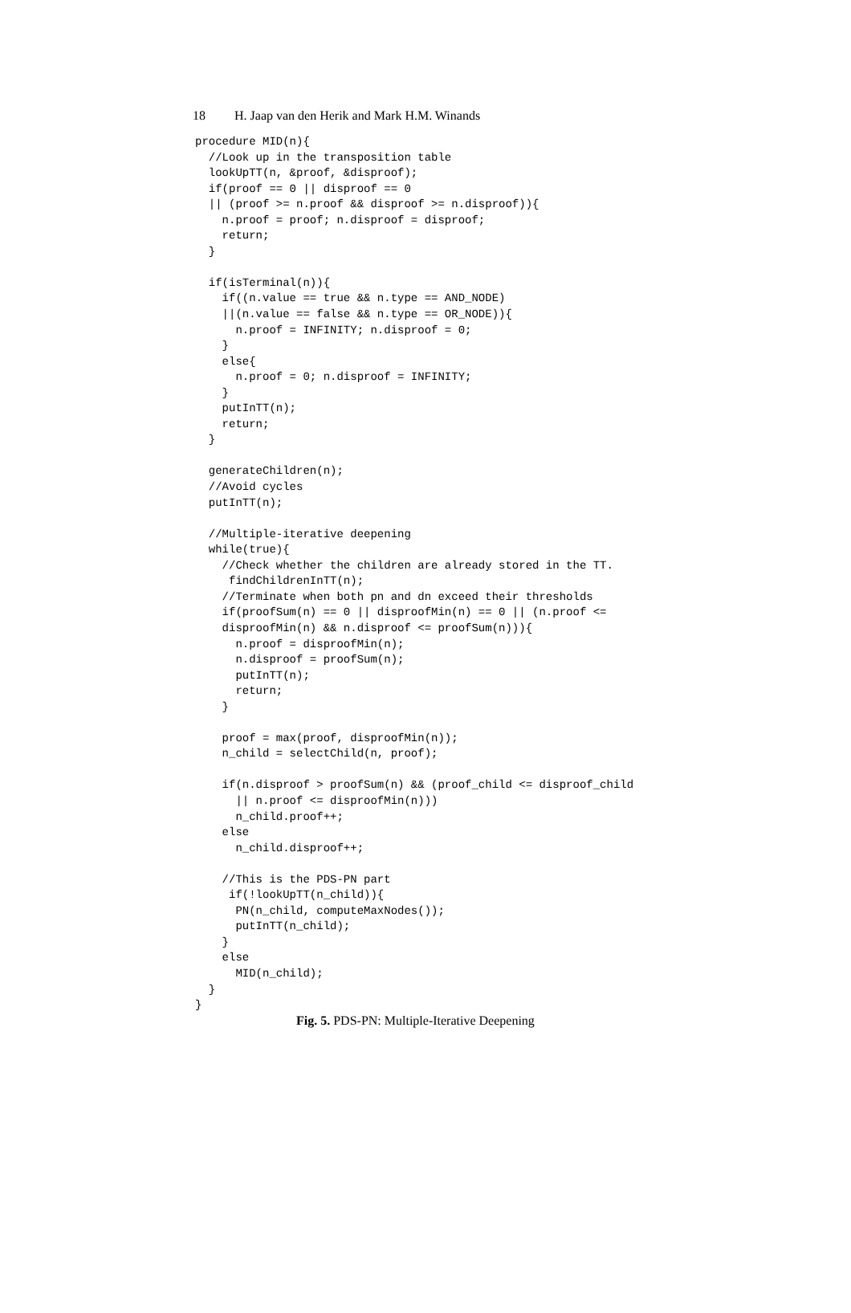18 H. Jaap van den Herik and Mark H.M. Winands
procedure MID(n){
  //Look up in the transposition table
  lookUpTT(n, &proof, &disproof);
  if(proof == 0 || disproof == 0
  || (proof >= n.proof && disproof >= n.disproof)){
    n.proof = proof; n.disproof = disproof;
    return;
  }

  if(isTerminal(n)){
    if((n.value == true && n.type == AND_NODE)
    ||(n.value == false && n.type == OR_NODE)){
      n.proof = INFINITY; n.disproof = 0;
    }
    else{
      n.proof = 0; n.disproof = INFINITY;
    }
    putInTT(n);
    return;
  }

  generateChildren(n);
  //Avoid cycles
  putInTT(n);

  //Multiple-iterative deepening
  while(true){
    //Check whether the children are already stored in the TT.
     findChildrenInTT(n);
    //Terminate when both pn and dn exceed their thresholds
    if(proofSum(n) == 0 || disproofMin(n) == 0 || (n.proof <=
    disproofMin(n) && n.disproof <= proofSum(n))){
      n.proof = disproofMin(n);
      n.disproof = proofSum(n);
      putInTT(n);
      return;
    }

    proof = max(proof, disproofMin(n));
    n_child = selectChild(n, proof);

    if(n.disproof > proofSum(n) && (proof_child <= disproof_child
      || n.proof <= disproofMin(n)))
      n_child.proof++;
    else
      n_child.disproof++;

    //This is the PDS-PN part
     if(!lookUpTT(n_child)){
      PN(n_child, computeMaxNodes());
      putInTT(n_child);
    }
    else
      MID(n_child);
  }
}
Fig. 5. PDS-PN: Multiple-Iterative Deepening